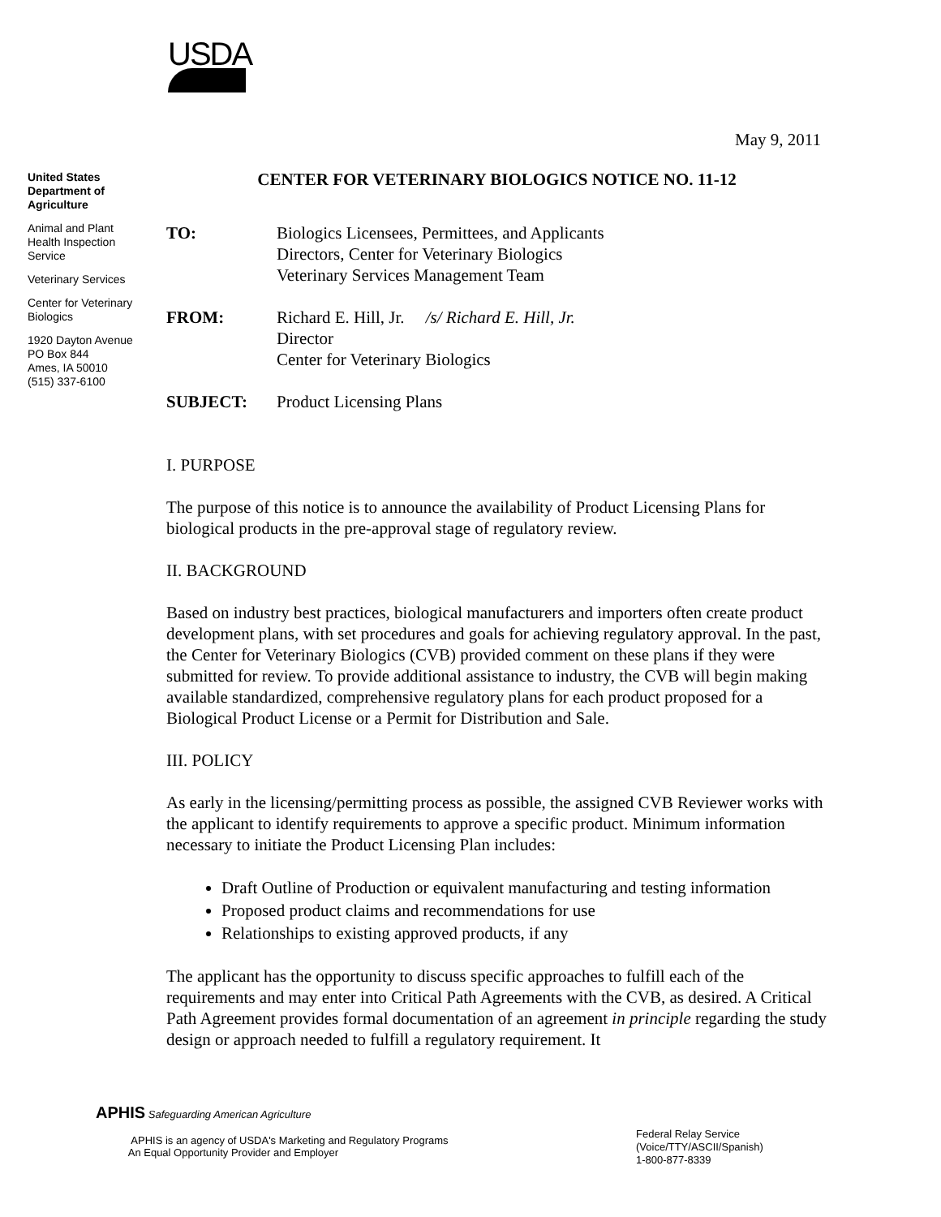USDA
May 9, 2011
United States Department of Agriculture
Animal and Plant Health Inspection Service
Veterinary Services
Center for Veterinary Biologics
1920 Dayton Avenue
PO Box 844
Ames, IA 50010
(515) 337-6100
CENTER FOR VETERINARY BIOLOGICS NOTICE NO. 11-12
| TO: | Biologics Licensees, Permittees, and Applicants Directors, Center for Veterinary Biologics Veterinary Services Management Team |
| FROM: | Richard E. Hill, Jr. /s/ Richard E. Hill, Jr. Director Center for Veterinary Biologics |
| SUBJECT: | Product Licensing Plans |
I. PURPOSE
The purpose of this notice is to announce the availability of Product Licensing Plans for biological products in the pre-approval stage of regulatory review.
II. BACKGROUND
Based on industry best practices, biological manufacturers and importers often create product development plans, with set procedures and goals for achieving regulatory approval. In the past, the Center for Veterinary Biologics (CVB) provided comment on these plans if they were submitted for review. To provide additional assistance to industry, the CVB will begin making available standardized, comprehensive regulatory plans for each product proposed for a Biological Product License or a Permit for Distribution and Sale.
III. POLICY
As early in the licensing/permitting process as possible, the assigned CVB Reviewer works with the applicant to identify requirements to approve a specific product. Minimum information necessary to initiate the Product Licensing Plan includes:
Draft Outline of Production or equivalent manufacturing and testing information
Proposed product claims and recommendations for use
Relationships to existing approved products, if any
The applicant has the opportunity to discuss specific approaches to fulfill each of the requirements and may enter into Critical Path Agreements with the CVB, as desired. A Critical Path Agreement provides formal documentation of an agreement in principle regarding the study design or approach needed to fulfill a regulatory requirement. It
APHIS Safeguarding American Agriculture
APHIS is an agency of USDA's Marketing and Regulatory Programs
An Equal Opportunity Provider and Employer
Federal Relay Service
(Voice/TTY/ASCII/Spanish)
1-800-877-8339